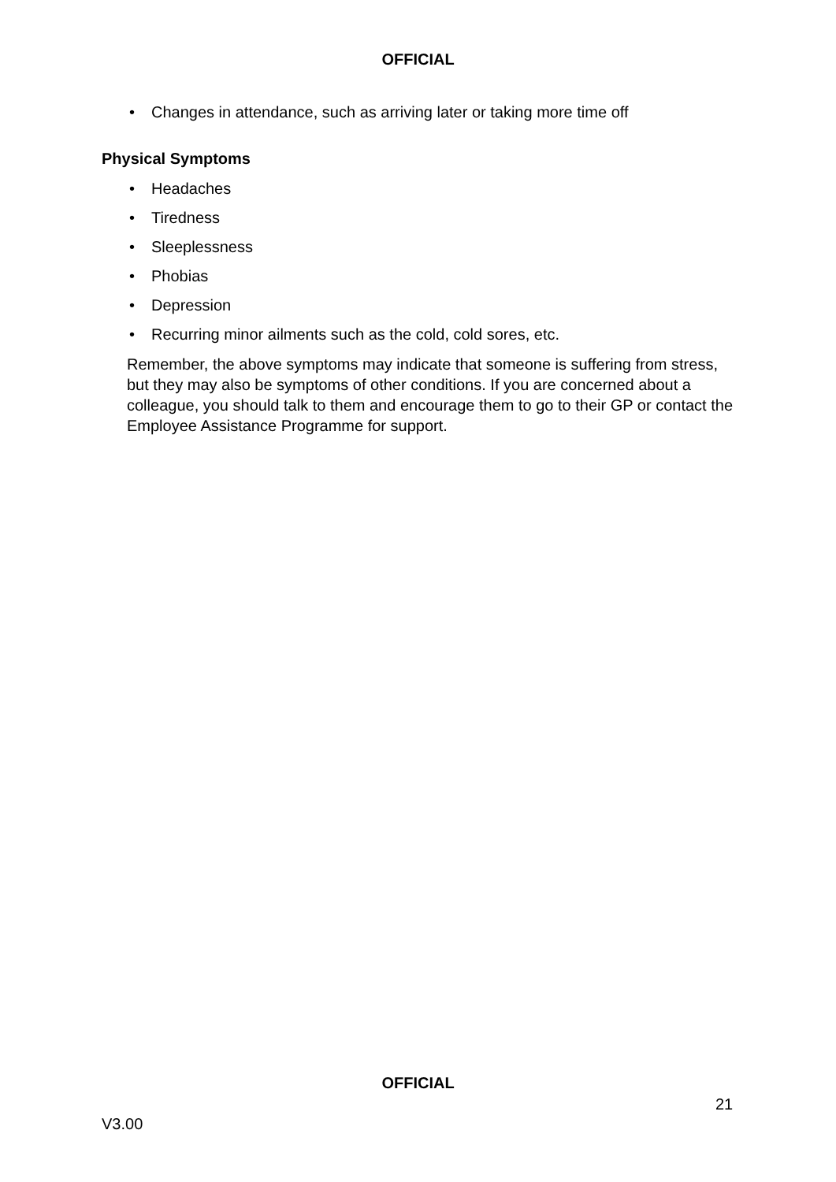OFFICIAL
• Changes in attendance, such as arriving later or taking more time off
Physical Symptoms
• Headaches
• Tiredness
• Sleeplessness
• Phobias
• Depression
• Recurring minor ailments such as the cold, cold sores, etc.
Remember, the above symptoms may indicate that someone is suffering from stress, but they may also be symptoms of other conditions. If you are concerned about a colleague, you should talk to them and encourage them to go to their GP or contact the Employee Assistance Programme for support.
OFFICIAL
21
V3.00